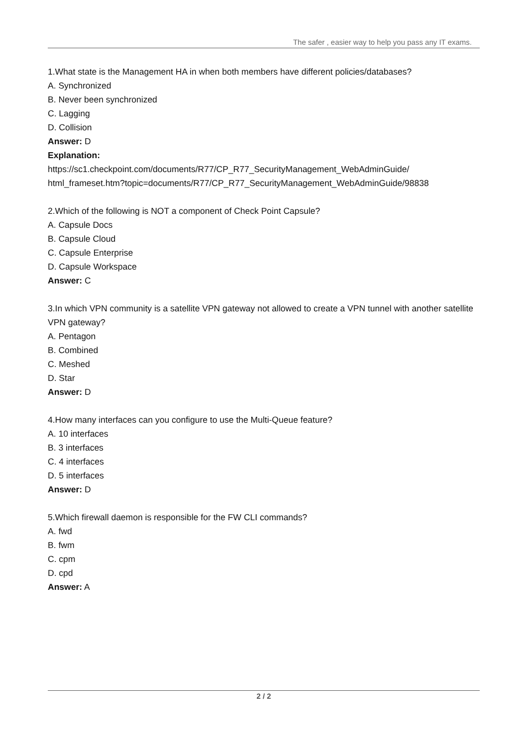The safer , easier way to help you pass any IT exams.
1.What state is the Management HA in when both members have different policies/databases?
A. Synchronized
B. Never been synchronized
C. Lagging
D. Collision
Answer: D
Explanation:
https://sc1.checkpoint.com/documents/R77/CP_R77_SecurityManagement_WebAdminGuide/ html_frameset.htm?topic=documents/R77/CP_R77_SecurityManagement_WebAdminGuide/98838
2.Which of the following is NOT a component of Check Point Capsule?
A. Capsule Docs
B. Capsule Cloud
C. Capsule Enterprise
D. Capsule Workspace
Answer: C
3.In which VPN community is a satellite VPN gateway not allowed to create a VPN tunnel with another satellite VPN gateway?
A. Pentagon
B. Combined
C. Meshed
D. Star
Answer: D
4.How many interfaces can you configure to use the Multi-Queue feature?
A. 10 interfaces
B. 3 interfaces
C. 4 interfaces
D. 5 interfaces
Answer: D
5.Which firewall daemon is responsible for the FW CLI commands?
A. fwd
B. fwm
C. cpm
D. cpd
Answer: A
2 / 2